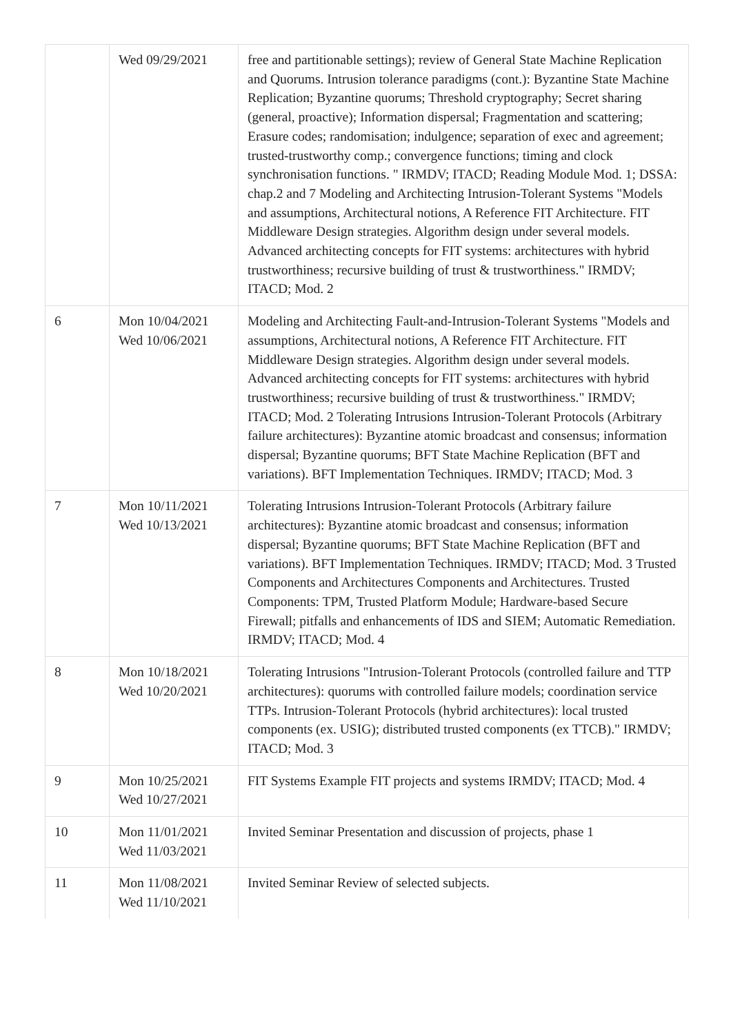| | Wed 09/29/2021 | free and partitionable settings); review of General State Machine Replication and Quorums. Intrusion tolerance paradigms (cont.): Byzantine State Machine Replication; Byzantine quorums; Threshold cryptography; Secret sharing (general, proactive); Information dispersal; Fragmentation and scattering; Erasure codes; randomisation; indulgence; separation of exec and agreement; trusted-trustworthy comp.; convergence functions; timing and clock synchronisation functions. " IRMDV; ITACD; Reading Module Mod. 1; DSSA: chap.2 and 7 Modeling and Architecting Intrusion-Tolerant Systems "Models and assumptions, Architectural notions, A Reference FIT Architecture. FIT Middleware Design strategies. Algorithm design under several models. Advanced architecting concepts for FIT systems: architectures with hybrid trustworthiness; recursive building of trust & trustworthiness." IRMDV; ITACD; Mod. 2 |
| 6 | Mon 10/04/2021 Wed 10/06/2021 | Modeling and Architecting Fault-and-Intrusion-Tolerant Systems "Models and assumptions, Architectural notions, A Reference FIT Architecture. FIT Middleware Design strategies. Algorithm design under several models. Advanced architecting concepts for FIT systems: architectures with hybrid trustworthiness; recursive building of trust & trustworthiness." IRMDV; ITACD; Mod. 2 Tolerating Intrusions Intrusion-Tolerant Protocols (Arbitrary failure architectures): Byzantine atomic broadcast and consensus; information dispersal; Byzantine quorums; BFT State Machine Replication (BFT and variations). BFT Implementation Techniques. IRMDV; ITACD; Mod. 3 |
| 7 | Mon 10/11/2021 Wed 10/13/2021 | Tolerating Intrusions Intrusion-Tolerant Protocols (Arbitrary failure architectures): Byzantine atomic broadcast and consensus; information dispersal; Byzantine quorums; BFT State Machine Replication (BFT and variations). BFT Implementation Techniques. IRMDV; ITACD; Mod. 3 Trusted Components and Architectures Components and Architectures. Trusted Components: TPM, Trusted Platform Module; Hardware-based Secure Firewall; pitfalls and enhancements of IDS and SIEM; Automatic Remediation. IRMDV; ITACD; Mod. 4 |
| 8 | Mon 10/18/2021 Wed 10/20/2021 | Tolerating Intrusions "Intrusion-Tolerant Protocols (controlled failure and TTP architectures): quorums with controlled failure models; coordination service TTPs. Intrusion-Tolerant Protocols (hybrid architectures): local trusted components (ex. USIG); distributed trusted components (ex TTCB)." IRMDV; ITACD; Mod. 3 |
| 9 | Mon 10/25/2021 Wed 10/27/2021 | FIT Systems Example FIT projects and systems IRMDV; ITACD; Mod. 4 |
| 10 | Mon 11/01/2021 Wed 11/03/2021 | Invited Seminar Presentation and discussion of projects, phase 1 |
| 11 | Mon 11/08/2021 Wed 11/10/2021 | Invited Seminar Review of selected subjects. |